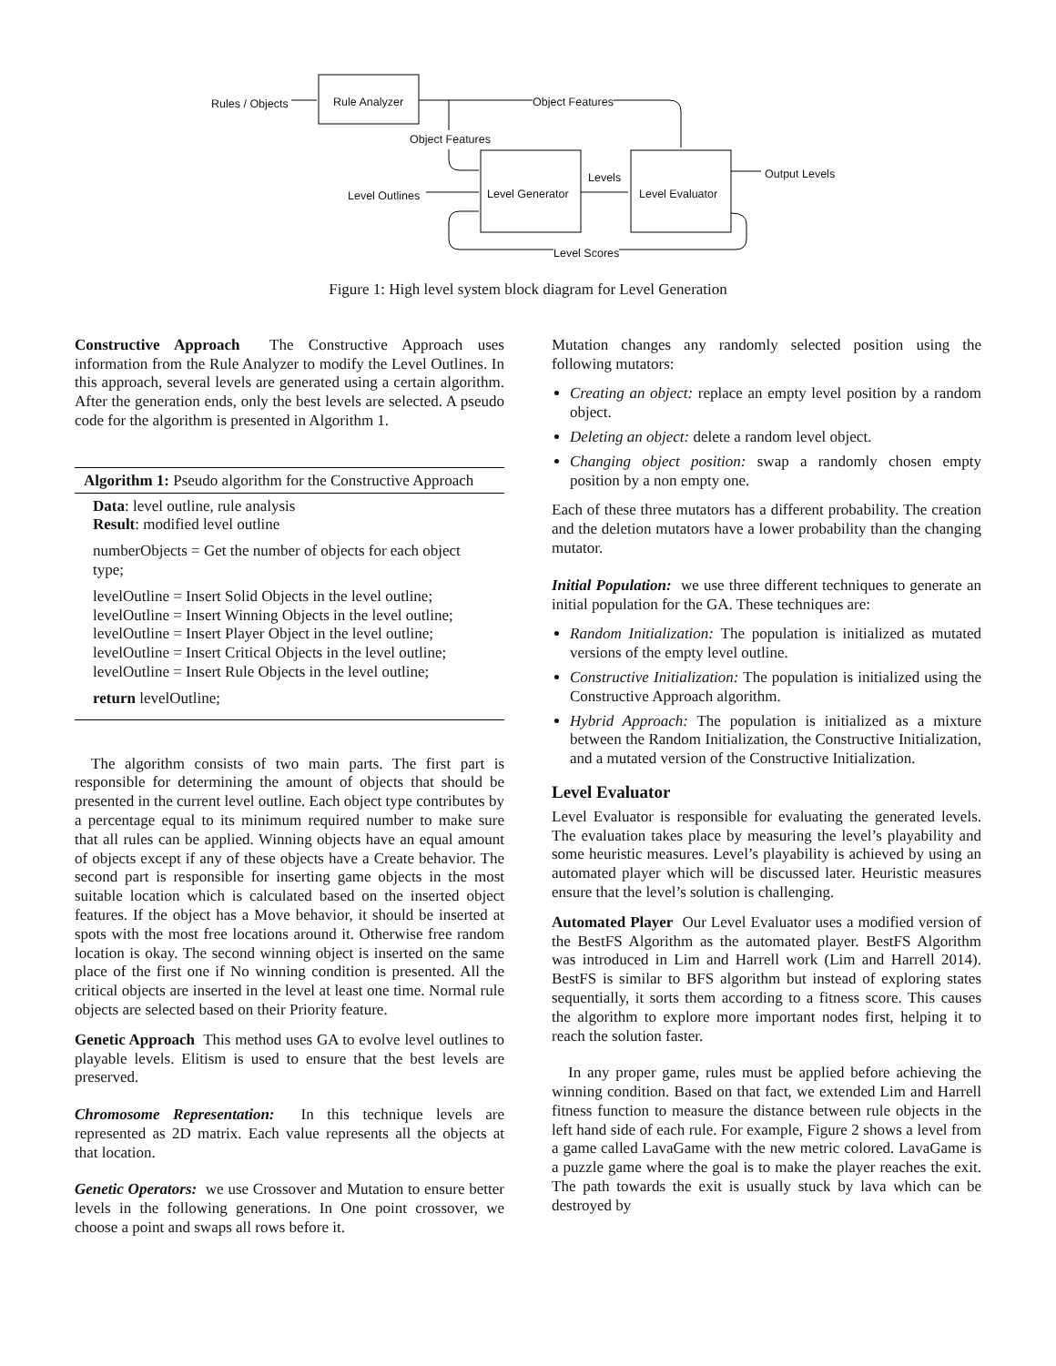Rules / Objects Rule Analyzer Object Features
Object Features
Levels Output Levels
Level Outlines Level Generator Level Evaluator
Level Scores
Figure 1: High level system block diagram for Level Generation
Constructive Approach The Constructive Approach uses information from the Rule Analyzer to modify the Level Outlines. In this approach, several levels are generated using a certain algorithm. After the generation ends, only the best levels are selected. A pseudo code for the algorithm is presented in Algorithm 1.
Algorithm 1: Pseudo algorithm for the Constructive Approach
Data: level outline, rule analysis
Result: modified level outline
numberObjects = Get the number of objects for each object type;
levelOutline = Insert Solid Objects in the level outline;
levelOutline = Insert Winning Objects in the level outline;
levelOutline = Insert Player Object in the level outline;
levelOutline = Insert Critical Objects in the level outline;
levelOutline = Insert Rule Objects in the level outline;
return levelOutline;
The algorithm consists of two main parts. The first part is responsible for determining the amount of objects that should be presented in the current level outline. Each object type contributes by a percentage equal to its minimum required number to make sure that all rules can be applied. Winning objects have an equal amount of objects except if any of these objects have a Create behavior. The second part is responsible for inserting game objects in the most suitable location which is calculated based on the inserted object features. If the object has a Move behavior, it should be inserted at spots with the most free locations around it. Otherwise free random location is okay. The second winning object is inserted on the same place of the first one if No winning condition is presented. All the critical objects are inserted in the level at least one time. Normal rule objects are selected based on their Priority feature.
Genetic Approach This method uses GA to evolve level outlines to playable levels. Elitism is used to ensure that the best levels are preserved.
Chromosome Representation: In this technique levels are represented as 2D matrix. Each value represents all the objects at that location.
Genetic Operators: we use Crossover and Mutation to ensure better levels in the following generations. In One point crossover, we choose a point and swaps all rows before it.
Mutation changes any randomly selected position using the following mutators:
Creating an object: replace an empty level position by a random object.
Deleting an object: delete a random level object.
Changing object position: swap a randomly chosen empty position by a non empty one.
Each of these three mutators has a different probability. The creation and the deletion mutators have a lower probability than the changing mutator.
Initial Population: we use three different techniques to generate an initial population for the GA. These techniques are:
Random Initialization: The population is initialized as mutated versions of the empty level outline.
Constructive Initialization: The population is initialized using the Constructive Approach algorithm.
Hybrid Approach: The population is initialized as a mixture between the Random Initialization, the Constructive Initialization, and a mutated version of the Constructive Initialization.
Level Evaluator
Level Evaluator is responsible for evaluating the generated levels. The evaluation takes place by measuring the level’s playability and some heuristic measures. Level’s playability is achieved by using an automated player which will be discussed later. Heuristic measures ensure that the level’s solution is challenging.
Automated Player Our Level Evaluator uses a modified version of the BestFS Algorithm as the automated player. BestFS Algorithm was introduced in Lim and Harrell work (Lim and Harrell 2014). BestFS is similar to BFS algorithm but instead of exploring states sequentially, it sorts them according to a fitness score. This causes the algorithm to explore more important nodes first, helping it to reach the solution faster.
In any proper game, rules must be applied before achieving the winning condition. Based on that fact, we extended Lim and Harrell fitness function to measure the distance between rule objects in the left hand side of each rule. For example, Figure 2 shows a level from a game called LavaGame with the new metric colored. LavaGame is a puzzle game where the goal is to make the player reaches the exit. The path towards the exit is usually stuck by lava which can be destroyed by